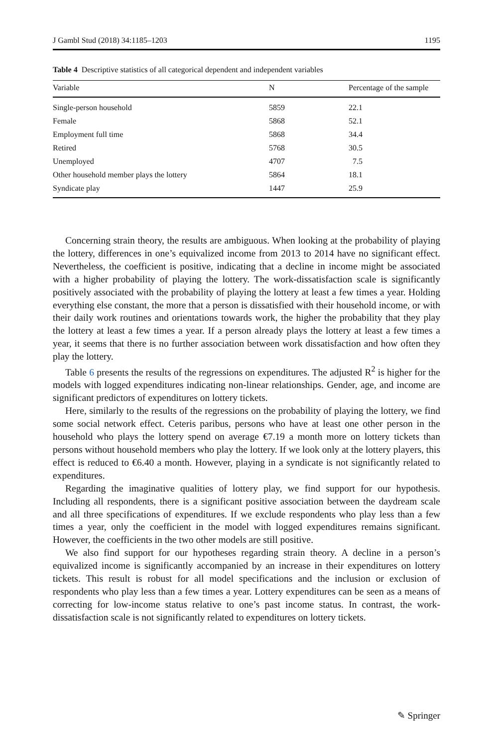J Gambl Stud (2018) 34:1185–1203 1195
Table 4 Descriptive statistics of all categorical dependent and independent variables
| Variable | N | Percentage of the sample |
| --- | --- | --- |
| Single-person household | 5859 | 22.1 |
| Female | 5868 | 52.1 |
| Employment full time | 5868 | 34.4 |
| Retired | 5768 | 30.5 |
| Unemployed | 4707 | 7.5 |
| Other household member plays the lottery | 5864 | 18.1 |
| Syndicate play | 1447 | 25.9 |
Concerning strain theory, the results are ambiguous. When looking at the probability of playing the lottery, differences in one’s equivalized income from 2013 to 2014 have no significant effect. Nevertheless, the coefficient is positive, indicating that a decline in income might be associated with a higher probability of playing the lottery. The work-dissatisfaction scale is significantly positively associated with the probability of playing the lottery at least a few times a year. Holding everything else constant, the more that a person is dissatisfied with their household income, or with their daily work routines and orientations towards work, the higher the probability that they play the lottery at least a few times a year. If a person already plays the lottery at least a few times a year, it seems that there is no further association between work dissatisfaction and how often they play the lottery.
Table 6 presents the results of the regressions on expenditures. The adjusted R<sup>2</sup> is higher for the models with logged expenditures indicating non-linear relationships. Gender, age, and income are significant predictors of expenditures on lottery tickets.
Here, similarly to the results of the regressions on the probability of playing the lottery, we find some social network effect. Ceteris paribus, persons who have at least one other person in the household who plays the lottery spend on average €7.19 a month more on lottery tickets than persons without household members who play the lottery. If we look only at the lottery players, this effect is reduced to €6.40 a month. However, playing in a syndicate is not significantly related to expenditures.
Regarding the imaginative qualities of lottery play, we find support for our hypothesis. Including all respondents, there is a significant positive association between the daydream scale and all three specifications of expenditures. If we exclude respondents who play less than a few times a year, only the coefficient in the model with logged expenditures remains significant. However, the coefficients in the two other models are still positive.
We also find support for our hypotheses regarding strain theory. A decline in a person’s equivalized income is significantly accompanied by an increase in their expenditures on lottery tickets. This result is robust for all model specifications and the inclusion or exclusion of respondents who play less than a few times a year. Lottery expenditures can be seen as a means of correcting for low-income status relative to one’s past income status. In contrast, the work-dissatisfaction scale is not significantly related to expenditures on lottery tickets.
✎ Springer